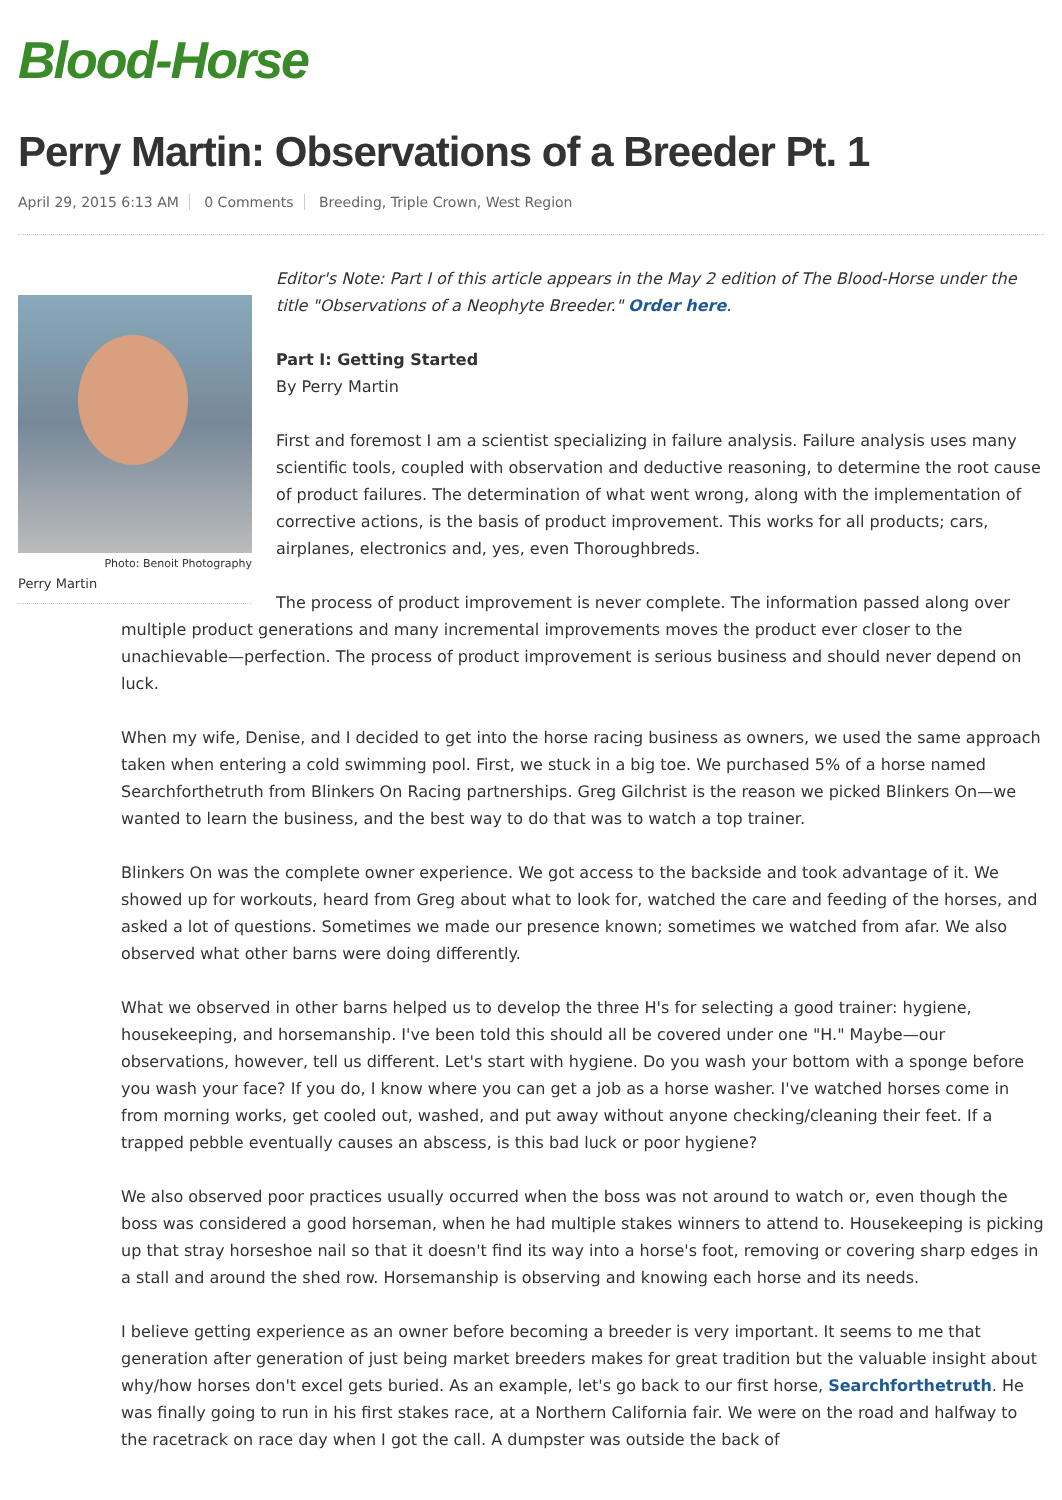Blood-Horse
Perry Martin: Observations of a Breeder Pt. 1
April 29, 2015 6:13 AM 0 Comments Breeding, Triple Crown, West Region
Photo: Benoit Photography
Perry Martin
Editor's Note: Part I of this article appears in the May 2 edition of The Blood-Horse under the title "Observations of a Neophyte Breeder." Order here.
Part I: Getting Started
By Perry Martin
First and foremost I am a scientist specializing in failure analysis. Failure analysis uses many scientific tools, coupled with observation and deductive reasoning, to determine the root cause of product failures. The determination of what went wrong, along with the implementation of corrective actions, is the basis of product improvement. This works for all products; cars, airplanes, electronics and, yes, even Thoroughbreds.
The process of product improvement is never complete. The information passed along over multiple product generations and many incremental improvements moves the product ever closer to the unachievable—perfection. The process of product improvement is serious business and should never depend on luck.
When my wife, Denise, and I decided to get into the horse racing business as owners, we used the same approach taken when entering a cold swimming pool. First, we stuck in a big toe. We purchased 5% of a horse named Searchforthetruth from Blinkers On Racing partnerships. Greg Gilchrist is the reason we picked Blinkers On—we wanted to learn the business, and the best way to do that was to watch a top trainer.
Blinkers On was the complete owner experience. We got access to the backside and took advantage of it. We showed up for workouts, heard from Greg about what to look for, watched the care and feeding of the horses, and asked a lot of questions. Sometimes we made our presence known; sometimes we watched from afar. We also observed what other barns were doing differently.
What we observed in other barns helped us to develop the three H's for selecting a good trainer: hygiene, housekeeping, and horsemanship. I've been told this should all be covered under one "H." Maybe—our observations, however, tell us different. Let's start with hygiene. Do you wash your bottom with a sponge before you wash your face? If you do, I know where you can get a job as a horse washer. I've watched horses come in from morning works, get cooled out, washed, and put away without anyone checking/cleaning their feet. If a trapped pebble eventually causes an abscess, is this bad luck or poor hygiene?
We also observed poor practices usually occurred when the boss was not around to watch or, even though the boss was considered a good horseman, when he had multiple stakes winners to attend to. Housekeeping is picking up that stray horseshoe nail so that it doesn't find its way into a horse's foot, removing or covering sharp edges in a stall and around the shed row. Horsemanship is observing and knowing each horse and its needs.
I believe getting experience as an owner before becoming a breeder is very important. It seems to me that generation after generation of just being market breeders makes for great tradition but the valuable insight about why/how horses don't excel gets buried. As an example, let's go back to our first horse, Searchforthetruth. He was finally going to run in his first stakes race, at a Northern California fair. We were on the road and halfway to the racetrack on race day when I got the call. A dumpster was outside the back of